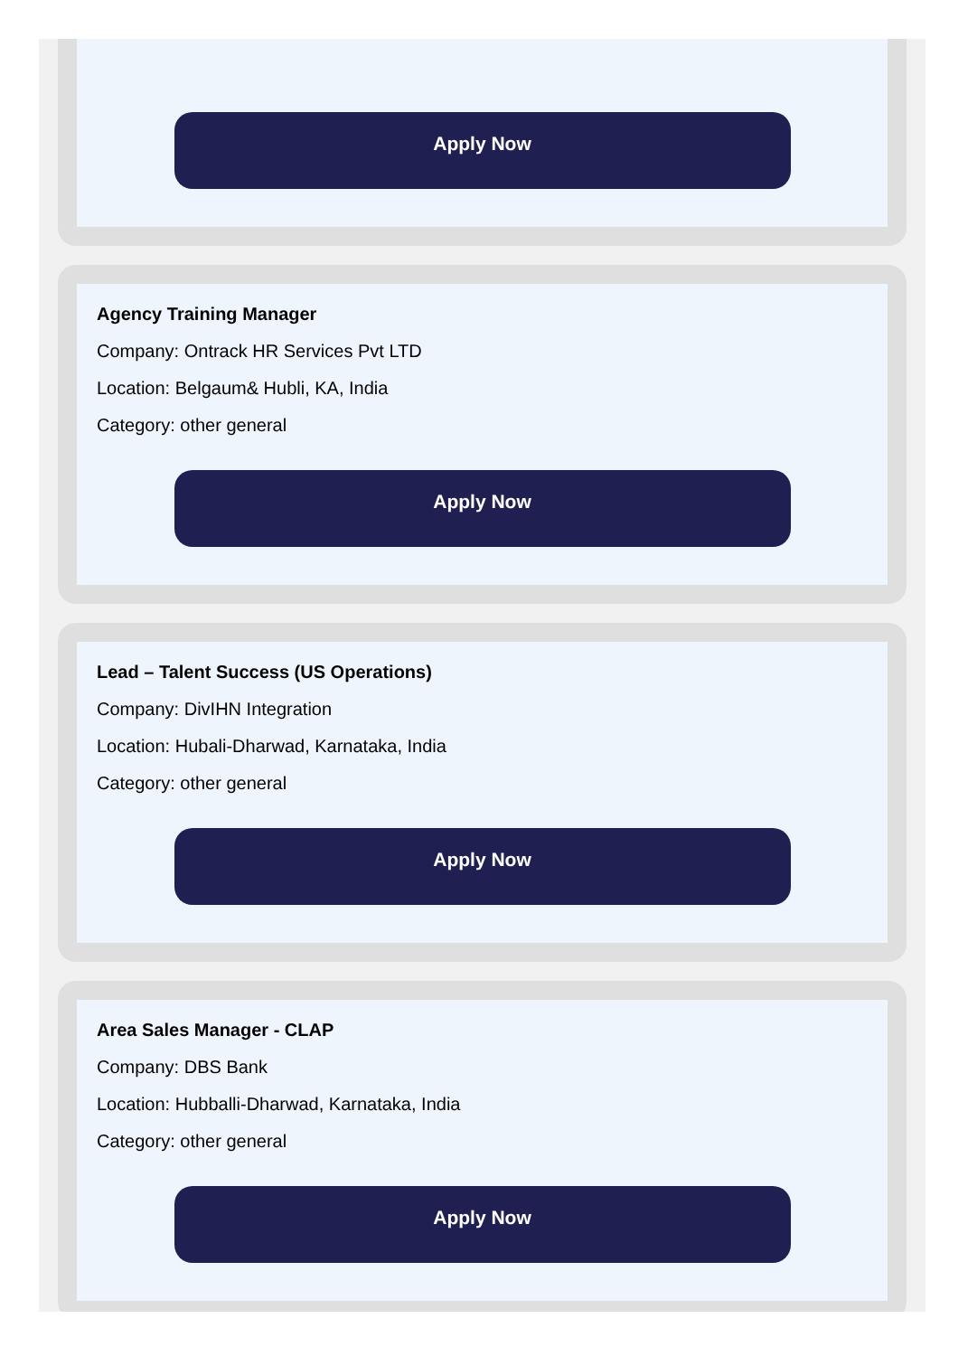Apply Now
Agency Training Manager
Company: Ontrack HR Services Pvt LTD
Location: Belgaum& Hubli, KA, India
Category: other general
Apply Now
Lead – Talent Success (US Operations)
Company: DivIHN Integration
Location: Hubali-Dharwad, Karnataka, India
Category: other general
Apply Now
Area Sales Manager - CLAP
Company: DBS Bank
Location: Hubballi-Dharwad, Karnataka, India
Category: other general
Apply Now